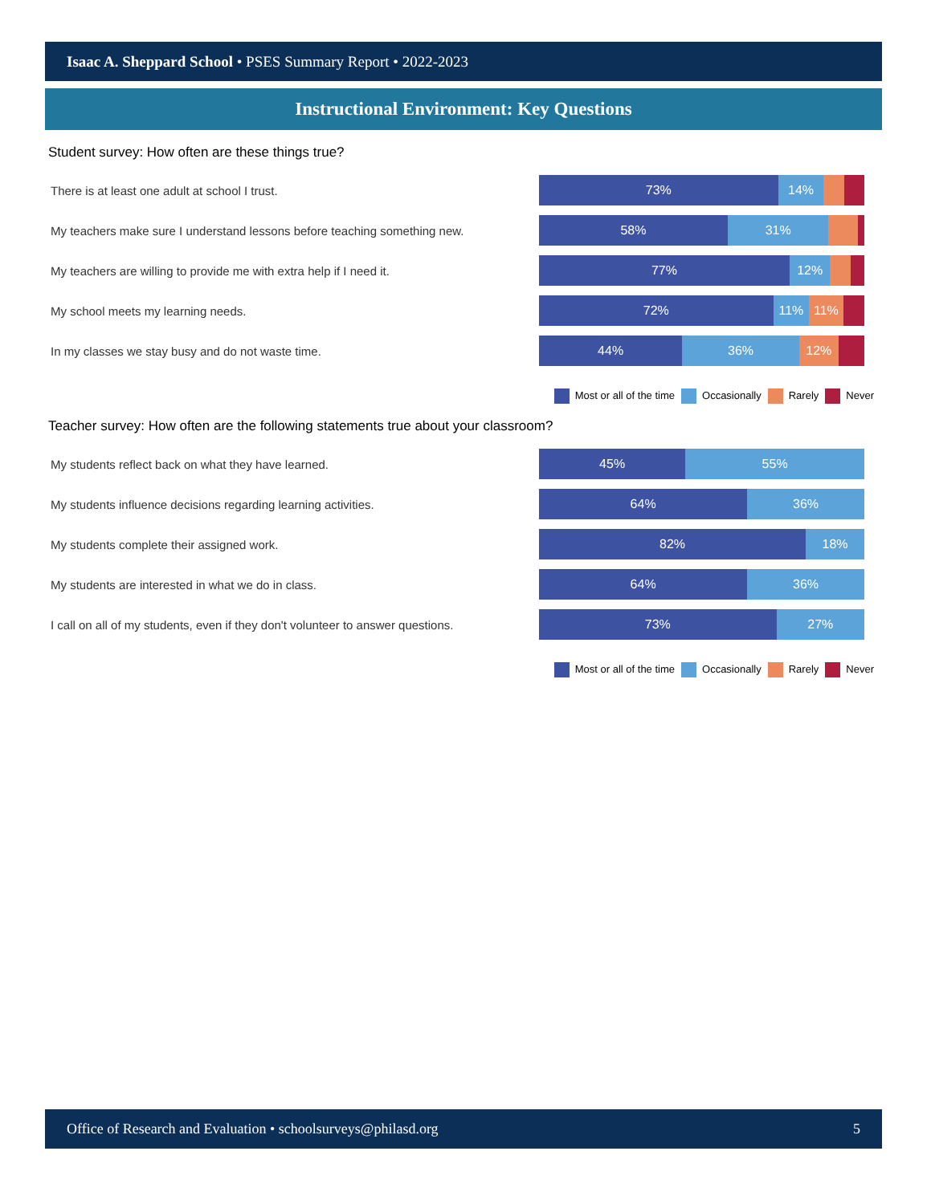Isaac A. Sheppard School • PSES Summary Report • 2022-2023
Instructional Environment: Key Questions
Student survey: How often are these things true?
There is at least one adult at school I trust.
73% 14%
My teachers make sure I understand lessons before teaching something new.
58% 31%
My teachers are willing to provide me with extra help if I need it.
77% 12%
My school meets my learning needs.
72% 11% 11%
In my classes we stay busy and do not waste time.
44% 36% 12%
Most or all of the time Occasionally Rarely Never
Teacher survey: How often are the following statements true about your classroom?
My students reflect back on what they have learned.
45% 55%
My students influence decisions regarding learning activities.
64% 36%
My students complete their assigned work.
82% 18%
My students are interested in what we do in class.
64% 36%
I call on all of my students, even if they don't volunteer to answer questions.
73% 27%
Most or all of the time Occasionally Rarely Never
Office of Research and Evaluation • schoolsurveys@philasd.org 5